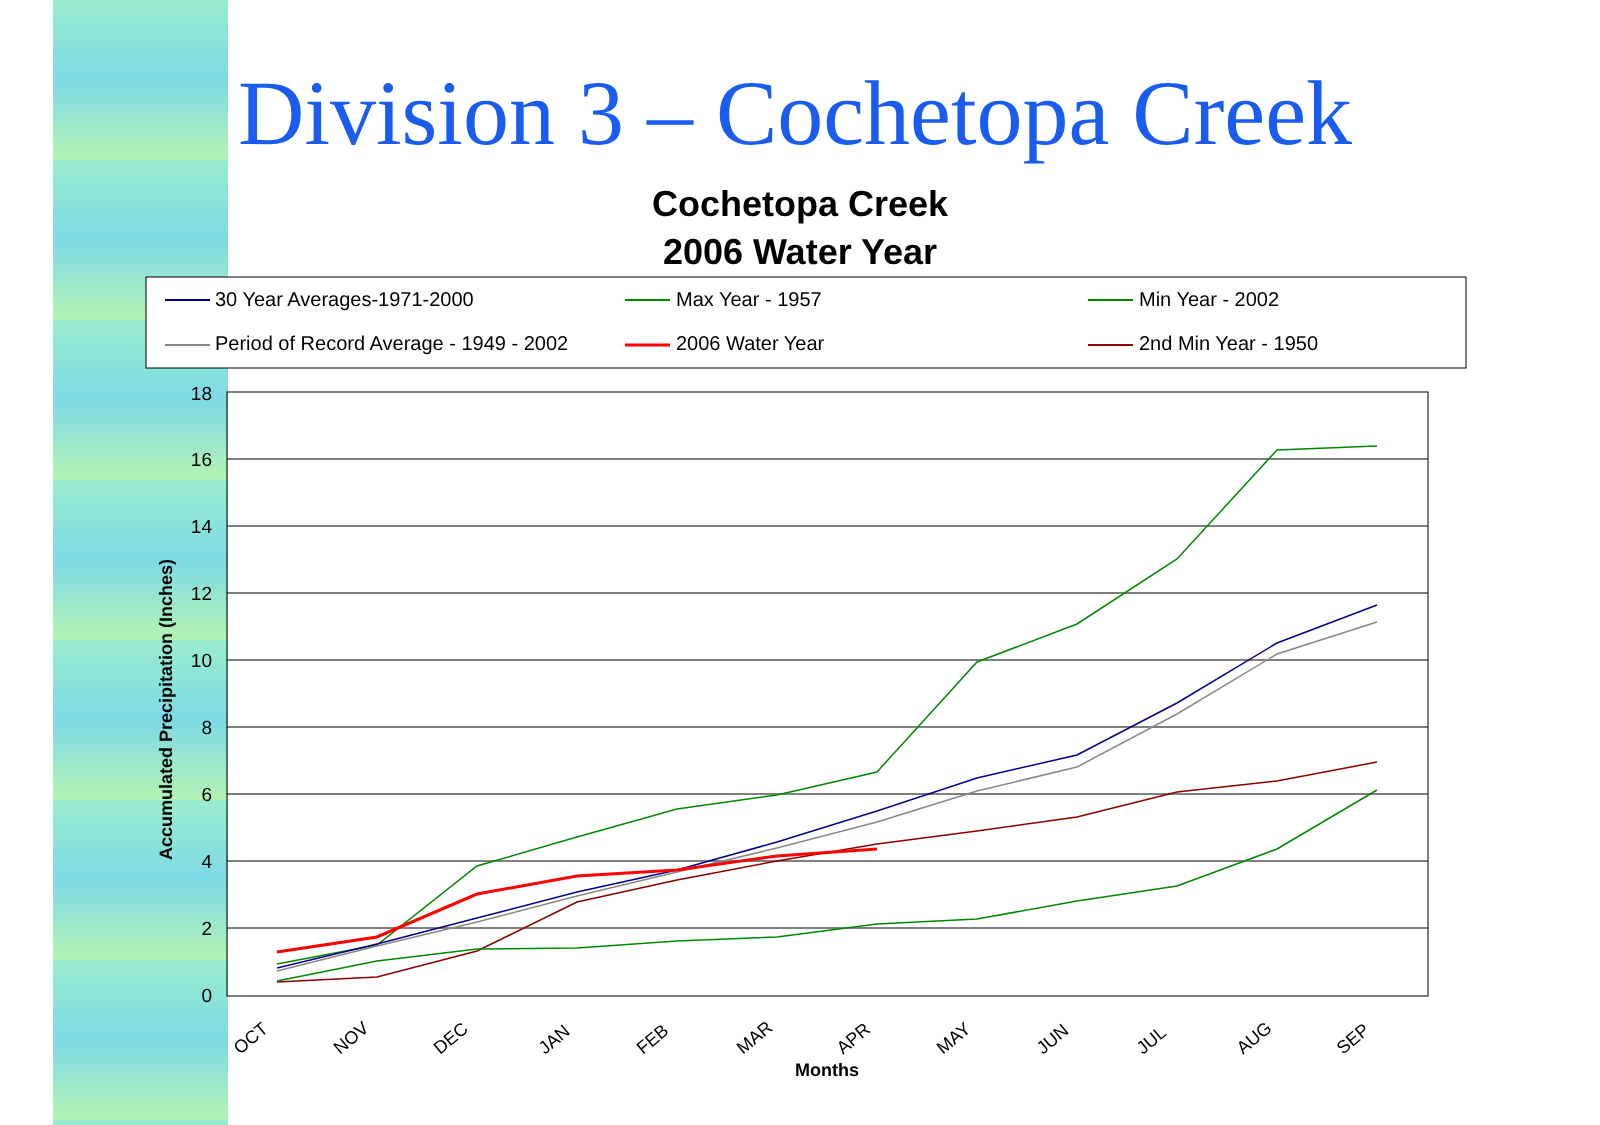Division 3 – Cochetopa Creek
Cochetopa Creek
2006 Water Year
30 Year Averages-1971-2000
Max Year - 1957
Min Year - 2002
Period of Record Average - 1949 - 2002
2006 Water Year
2nd Min Year - 1950
18
16
14
12
10
8
6
4
2
0
Accumulated Precipitation (Inches)
OCT
NOV
DEC
JAN
FEB
MAR
APR
MAY
JUN
JUL
AUG
SEP
Months